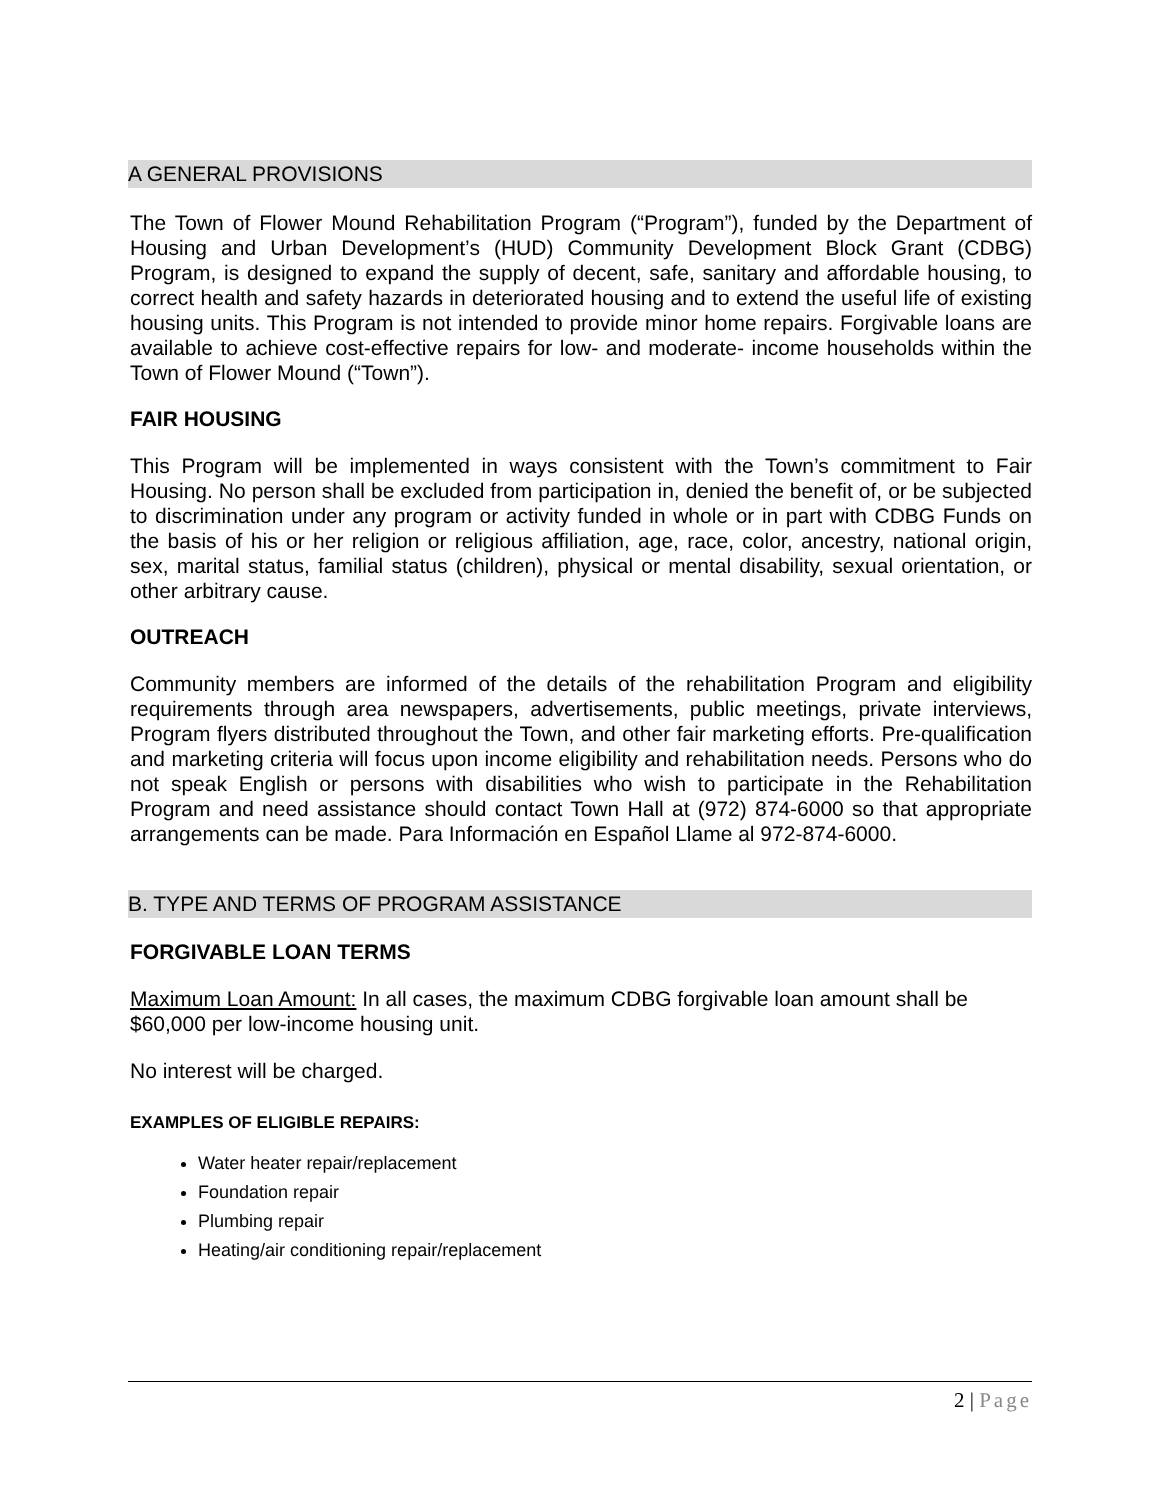A GENERAL PROVISIONS
The Town of Flower Mound Rehabilitation Program (“Program”), funded by the Department of Housing and Urban Development’s (HUD) Community Development Block Grant (CDBG) Program, is designed to expand the supply of decent, safe, sanitary and affordable housing, to correct health and safety hazards in deteriorated housing and to extend the useful life of existing housing units. This Program is not intended to provide minor home repairs. Forgivable loans are available to achieve cost-effective repairs for low- and moderate- income households within the Town of Flower Mound (“Town”).
FAIR HOUSING
This Program will be implemented in ways consistent with the Town’s commitment to Fair Housing. No person shall be excluded from participation in, denied the benefit of, or be subjected to discrimination under any program or activity funded in whole or in part with CDBG Funds on the basis of his or her religion or religious affiliation, age, race, color, ancestry, national origin, sex, marital status, familial status (children), physical or mental disability, sexual orientation, or other arbitrary cause.
OUTREACH
Community members are informed of the details of the rehabilitation Program and eligibility requirements through area newspapers, advertisements, public meetings, private interviews, Program flyers distributed throughout the Town, and other fair marketing efforts. Pre-qualification and marketing criteria will focus upon income eligibility and rehabilitation needs. Persons who do not speak English or persons with disabilities who wish to participate in the Rehabilitation Program and need assistance should contact Town Hall at (972) 874-6000 so that appropriate arrangements can be made. Para Información en Español Llame al 972-874-6000.
B. TYPE AND TERMS OF PROGRAM ASSISTANCE
FORGIVABLE LOAN TERMS
Maximum Loan Amount: In all cases, the maximum CDBG forgivable loan amount shall be $60,000 per low-income housing unit.
No interest will be charged.
EXAMPLES OF ELIGIBLE REPAIRS:
Water heater repair/replacement
Foundation repair
Plumbing repair
Heating/air conditioning repair/replacement
2 | Page